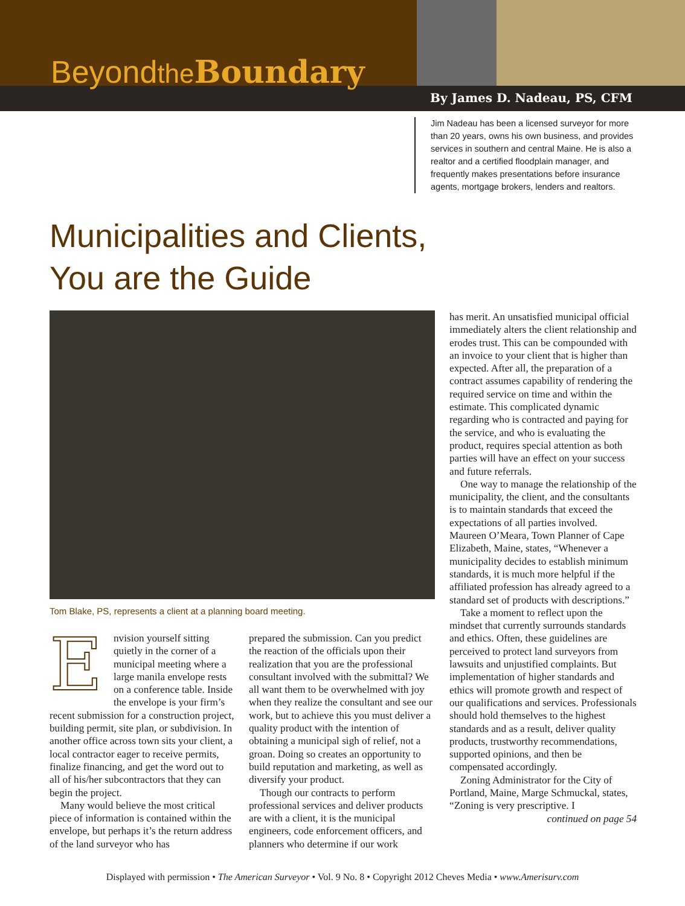Beyondthe Boundary
By James D. Nadeau, PS, CFM
Jim Nadeau has been a licensed surveyor for more than 20 years, owns his own business, and provides services in southern and central Maine. He is also a realtor and a certified floodplain manager, and frequently makes presentations before insurance agents, mortgage brokers, lenders and realtors.
Municipalities and Clients,
You are the Guide
Tom Blake, PS, represents a client at a planning board meeting.
Envision yourself sitting quietly in the corner of a municipal meeting where a large manila envelope rests on a conference table. Inside the envelope is your firm’s recent submission for a construction project, building permit, site plan, or subdivision. In another office across town sits your client, a local contractor eager to receive permits, finalize financing, and get the word out to all of his/her subcontractors that they can begin the project.
Many would believe the most critical piece of information is contained within the envelope, but perhaps it’s the return address of the land surveyor who has
prepared the submission. Can you predict the reaction of the officials upon their realization that you are the professional consultant involved with the submittal? We all want them to be overwhelmed with joy when they realize the consultant and see our work, but to achieve this you must deliver a quality product with the intention of obtaining a municipal sigh of relief, not a groan. Doing so creates an opportunity to build reputation and marketing, as well as diversify your product.
Though our contracts to perform professional services and deliver products are with a client, it is the municipal engineers, code enforcement officers, and planners who determine if our work
has merit. An unsatisfied municipal official immediately alters the client relationship and erodes trust. This can be compounded with an invoice to your client that is higher than expected. After all, the preparation of a contract assumes capability of rendering the required service on time and within the estimate. This complicated dynamic regarding who is contracted and paying for the service, and who is evaluating the product, requires special attention as both parties will have an effect on your success and future referrals.
One way to manage the relationship of the municipality, the client, and the consultants is to maintain standards that exceed the expectations of all parties involved. Maureen O’Meara, Town Planner of Cape Elizabeth, Maine, states, “Whenever a municipality decides to establish minimum standards, it is much more helpful if the affiliated profession has already agreed to a standard set of products with descriptions.”
Take a moment to reflect upon the mindset that currently surrounds standards and ethics. Often, these guidelines are perceived to protect land surveyors from lawsuits and unjustified complaints. But implementation of higher standards and ethics will promote growth and respect of our qualifications and services. Professionals should hold themselves to the highest standards and as a result, deliver quality products, trustworthy recommendations, supported opinions, and then be compensated accordingly.
Zoning Administrator for the City of Portland, Maine, Marge Schmuckal, states, “Zoning is very prescriptive. I
continued on page 54
Displayed with permission • The American Surveyor • Vol. 9 No. 8 • Copyright 2012 Cheves Media • www.Amerisurv.com